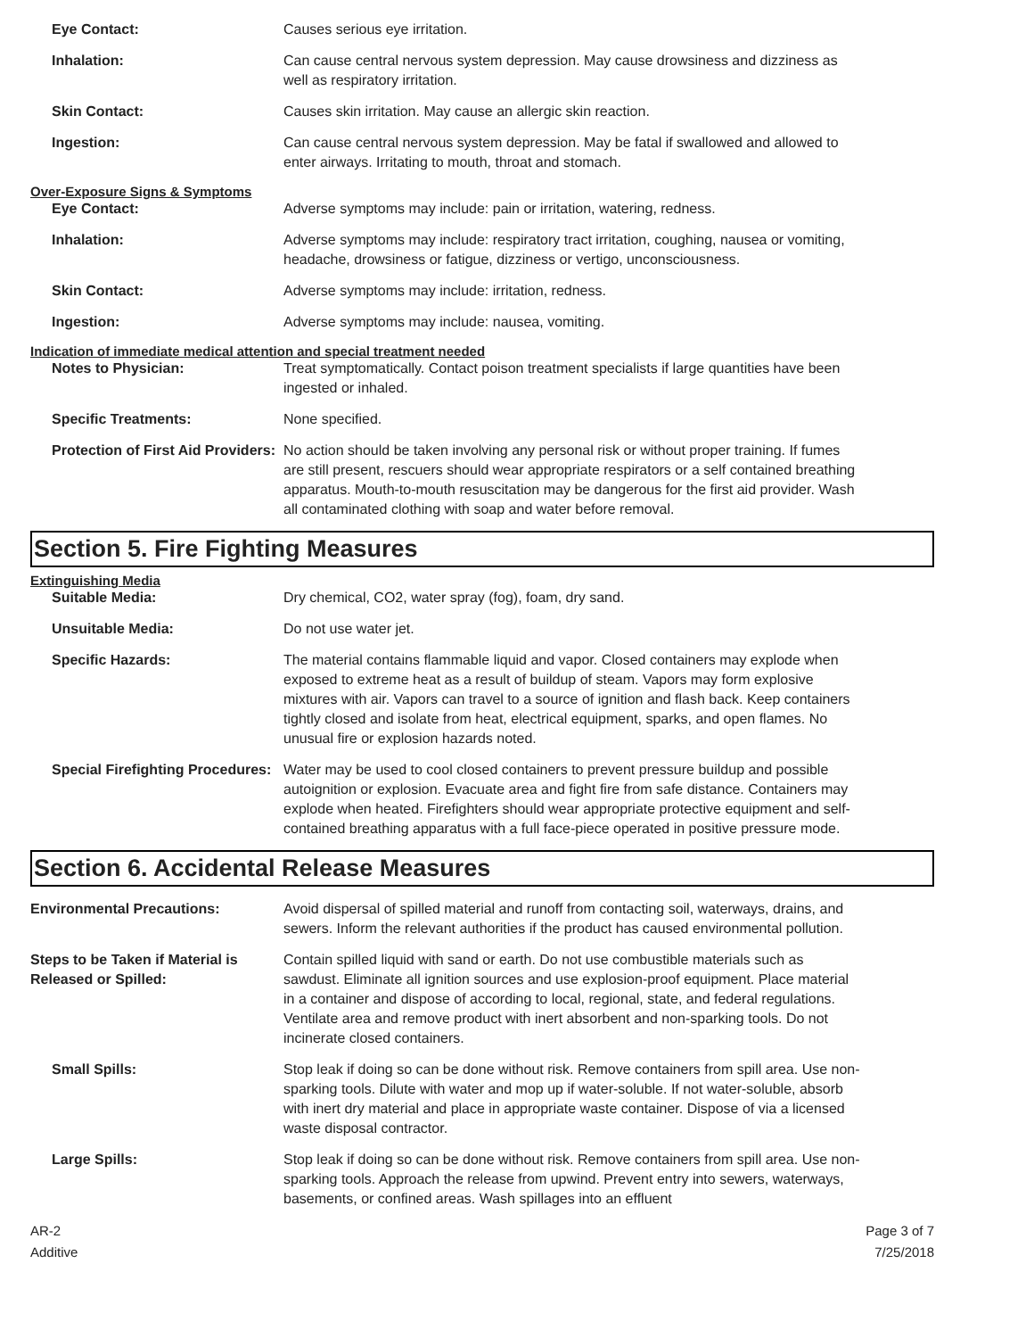Eye Contact: Causes serious eye irritation.
Inhalation: Can cause central nervous system depression. May cause drowsiness and dizziness as well as respiratory irritation.
Skin Contact: Causes skin irritation. May cause an allergic skin reaction.
Ingestion: Can cause central nervous system depression. May be fatal if swallowed and allowed to enter airways. Irritating to mouth, throat and stomach.
Over-Exposure Signs & Symptoms
Eye Contact: Adverse symptoms may include: pain or irritation, watering, redness.
Inhalation: Adverse symptoms may include: respiratory tract irritation, coughing, nausea or vomiting, headache, drowsiness or fatigue, dizziness or vertigo, unconsciousness.
Skin Contact: Adverse symptoms may include: irritation, redness.
Ingestion: Adverse symptoms may include: nausea, vomiting.
Indication of immediate medical attention and special treatment needed
Notes to Physician: Treat symptomatically. Contact poison treatment specialists if large quantities have been ingested or inhaled.
Specific Treatments: None specified.
Protection of First Aid Providers:
No action should be taken involving any personal risk or without proper training. If fumes are still present, rescuers should wear appropriate respirators or a self contained breathing apparatus. Mouth-to-mouth resuscitation may be dangerous for the first aid provider. Wash all contaminated clothing with soap and water before removal.
Section 5. Fire Fighting Measures
Extinguishing Media
Suitable Media: Dry chemical, CO2, water spray (fog), foam, dry sand.
Unsuitable Media: Do not use water jet.
Specific Hazards: The material contains flammable liquid and vapor. Closed containers may explode when exposed to extreme heat as a result of buildup of steam. Vapors may form explosive mixtures with air. Vapors can travel to a source of ignition and flash back. Keep containers tightly closed and isolate from heat, electrical equipment, sparks, and open flames. No unusual fire or explosion hazards noted.
Special Firefighting Procedures:
Water may be used to cool closed containers to prevent pressure buildup and possible autoignition or explosion. Evacuate area and fight fire from safe distance. Containers may explode when heated. Firefighters should wear appropriate protective equipment and self-contained breathing apparatus with a full face-piece operated in positive pressure mode.
Section 6. Accidental Release Measures
Environmental Precautions: Avoid dispersal of spilled material and runoff from contacting soil, waterways, drains, and sewers. Inform the relevant authorities if the product has caused environmental pollution.
Steps to be Taken if Material is Released or Spilled:
Contain spilled liquid with sand or earth. Do not use combustible materials such as sawdust. Eliminate all ignition sources and use explosion-proof equipment. Place material in a container and dispose of according to local, regional, state, and federal regulations. Ventilate area and remove product with inert absorbent and non-sparking tools. Do not incinerate closed containers.
Small Spills: Stop leak if doing so can be done without risk. Remove containers from spill area. Use non-sparking tools. Dilute with water and mop up if water-soluble. If not water-soluble, absorb with inert dry material and place in appropriate waste container. Dispose of via a licensed waste disposal contractor.
Large Spills: Stop leak if doing so can be done without risk. Remove containers from spill area. Use non-sparking tools. Approach the release from upwind. Prevent entry into sewers, waterways, basements, or confined areas. Wash spillages into an effluent
AR-2
Additive
Page 3 of 7
7/25/2018